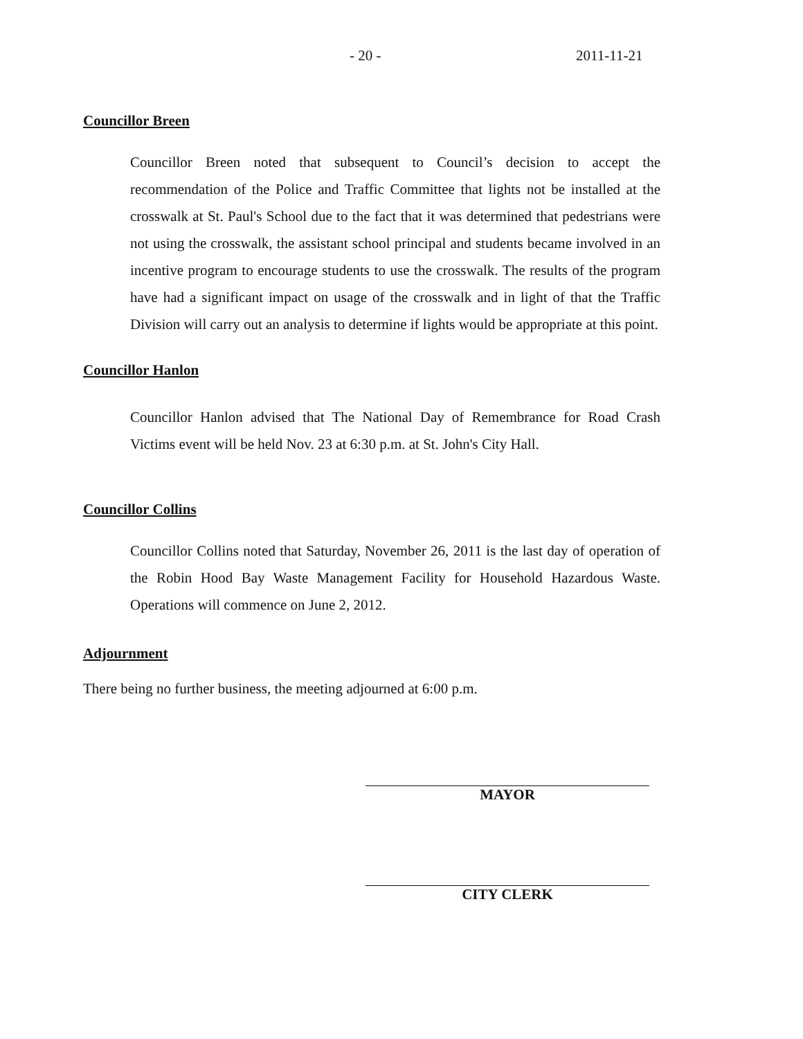- 20 - 2011-11-21
Councillor Breen
Councillor Breen noted that subsequent to Council’s decision to accept the recommendation of the Police and Traffic Committee that lights not be installed at the crosswalk at St. Paul's School due to the fact that it was determined that pedestrians were not using the crosswalk, the assistant school principal and students became involved in an incentive program to encourage students to use the crosswalk. The results of the program have had a significant impact on usage of the crosswalk and in light of that the Traffic Division will carry out an analysis to determine if lights would be appropriate at this point.
Councillor Hanlon
Councillor Hanlon advised that The National Day of Remembrance for Road Crash Victims event will be held Nov. 23 at 6:30 p.m. at St. John's City Hall.
Councillor Collins
Councillor Collins noted that Saturday, November 26, 2011 is the last day of operation of the Robin Hood Bay Waste Management Facility for Household Hazardous Waste. Operations will commence on June 2, 2012.
Adjournment
There being no further business, the meeting adjourned at 6:00 p.m.
MAYOR
CITY CLERK